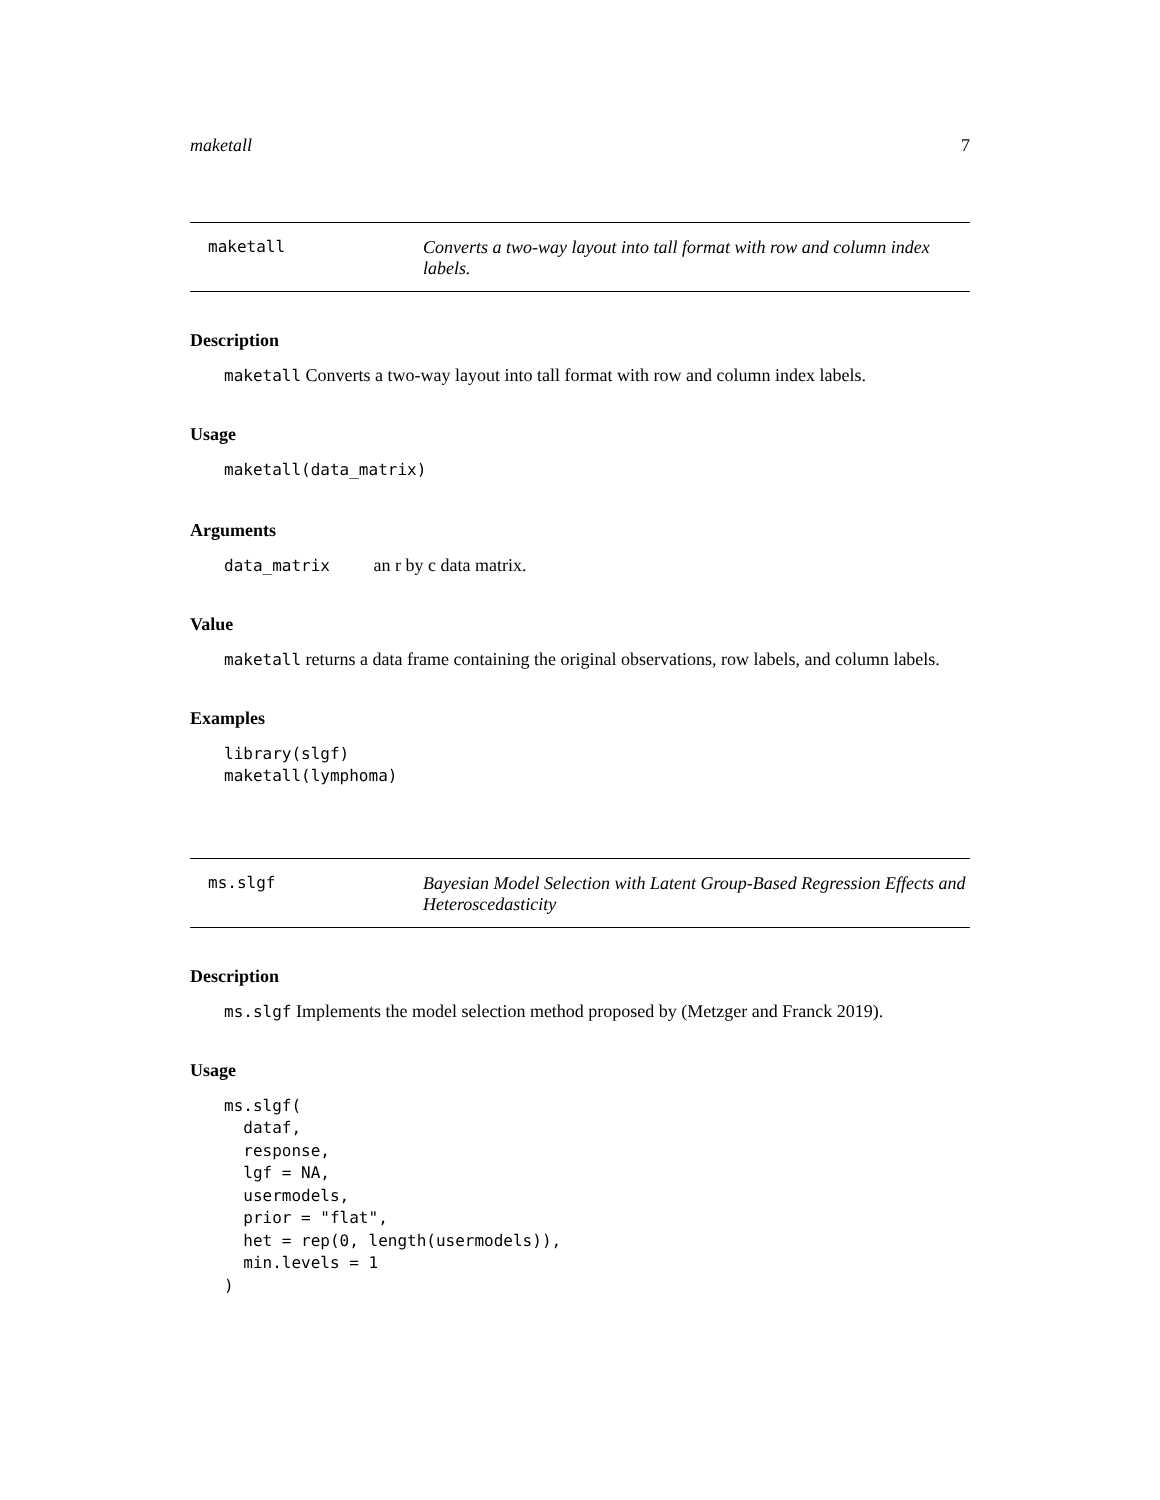maketall 7
maketall Converts a two-way layout into tall format with row and column index labels.
Description
maketall Converts a two-way layout into tall format with row and column index labels.
Usage
maketall(data_matrix)
Arguments
data_matrix an r by c data matrix.
Value
maketall returns a data frame containing the original observations, row labels, and column labels.
Examples
library(slgf)
maketall(lymphoma)
ms.slgf Bayesian Model Selection with Latent Group-Based Regression Effects and Heteroscedasticity
Description
ms.slgf Implements the model selection method proposed by (Metzger and Franck 2019).
Usage
ms.slgf(
  dataf,
  response,
  lgf = NA,
  usermodels,
  prior = "flat",
  het = rep(0, length(usermodels)),
  min.levels = 1
)